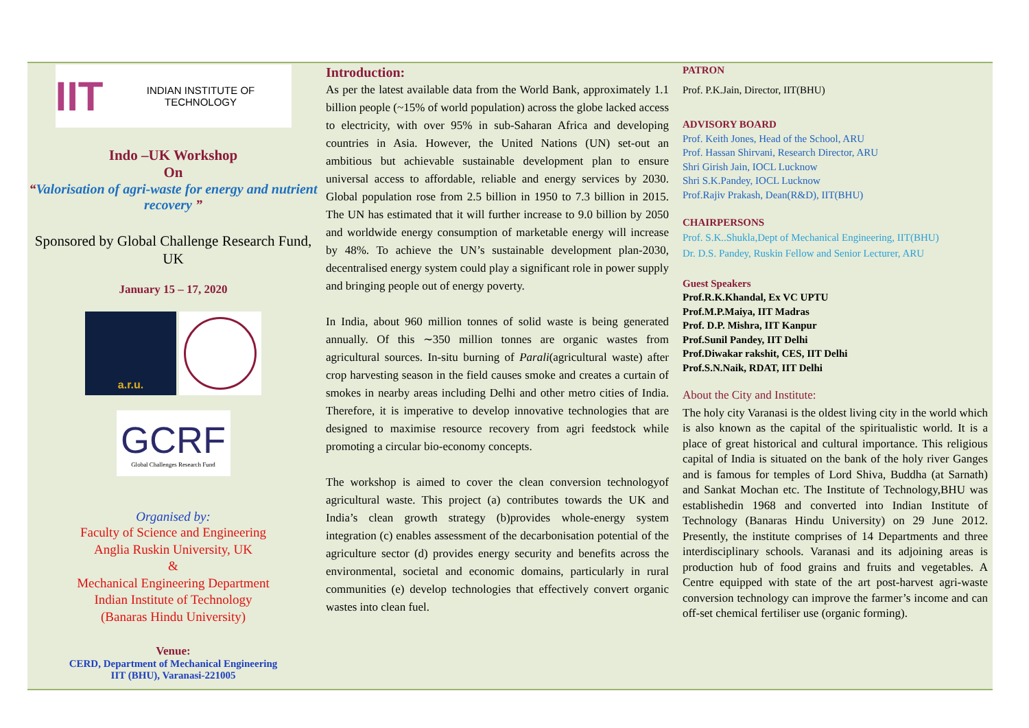IIT INDIAN INSTITUTE OF TECHNOLOGY
Indo –UK Workshop
On
“Valorisation of agri-waste for energy and nutrient recovery ”
Sponsored by Global Challenge Research Fund, UK
January 15 – 17, 2020
a.r.u.
GCRF
Global Challenges Research Fund
Organised by:
Faculty of Science and Engineering
Anglia Ruskin University, UK
&
Mechanical Engineering Department
Indian Institute of Technology
(Banaras Hindu University)
Venue:
CERD, Department of Mechanical Engineering
IIT (BHU), Varanasi-221005
Introduction:
As per the latest available data from the World Bank, approximately 1.1 billion people (~15% of world population) across the globe lacked access to electricity, with over 95% in sub-Saharan Africa and developing countries in Asia. However, the United Nations (UN) set-out an ambitious but achievable sustainable development plan to ensure universal access to affordable, reliable and energy services by 2030. Global population rose from 2.5 billion in 1950 to 7.3 billion in 2015. The UN has estimated that it will further increase to 9.0 billion by 2050 and worldwide energy consumption of marketable energy will increase by 48%. To achieve the UN’s sustainable development plan-2030, decentralised energy system could play a significant role in power supply and bringing people out of energy poverty.
In India, about 960 million tonnes of solid waste is being generated annually. Of this ∼350 million tonnes are organic wastes from agricultural sources. In-situ burning of Parali(agricultural waste) after crop harvesting season in the field causes smoke and creates a curtain of smokes in nearby areas including Delhi and other metro cities of India. Therefore, it is imperative to develop innovative technologies that are designed to maximise resource recovery from agri feedstock while promoting a circular bio-economy concepts.
The workshop is aimed to cover the clean conversion technologyof agricultural waste. This project (a) contributes towards the UK and India’s clean growth strategy (b)provides whole-energy system integration (c) enables assessment of the decarbonisation potential of the agriculture sector (d) provides energy security and benefits across the environmental, societal and economic domains, particularly in rural communities (e) develop technologies that effectively convert organic wastes into clean fuel.
PATRON
Prof. P.K.Jain, Director, IIT(BHU)
ADVISORY BOARD
Prof. Keith Jones, Head of the School, ARU
Prof. Hassan Shirvani, Research Director, ARU
Shri Girish Jain, IOCL Lucknow
Shri S.K.Pandey, IOCL Lucknow
Prof.Rajiv Prakash, Dean(R&D), IIT(BHU)
CHAIRPERSONS
Prof. S.K..Shukla,Dept of Mechanical Engineering, IIT(BHU)
Dr. D.S. Pandey, Ruskin Fellow and Senior Lecturer, ARU
Guest Speakers
Prof.R.K.Khandal, Ex VC UPTU
Prof.M.P.Maiya, IIT Madras
Prof. D.P. Mishra, IIT Kanpur
Prof.Sunil Pandey, IIT Delhi
Prof.Diwakar rakshit, CES, IIT Delhi
Prof.S.N.Naik, RDAT, IIT Delhi
About the City and Institute:
The holy city Varanasi is the oldest living city in the world which is also known as the capital of the spiritualistic world. It is a place of great historical and cultural importance. This religious capital of India is situated on the bank of the holy river Ganges and is famous for temples of Lord Shiva, Buddha (at Sarnath) and Sankat Mochan etc. The Institute of Technology,BHU was establishedin 1968 and converted into Indian Institute of Technology (Banaras Hindu University) on 29 June 2012. Presently, the institute comprises of 14 Departments and three interdisciplinary schools. Varanasi and its adjoining areas is production hub of food grains and fruits and vegetables. A Centre equipped with state of the art post-harvest agri-waste conversion technology can improve the farmer’s income and can off-set chemical fertiliser use (organic forming).